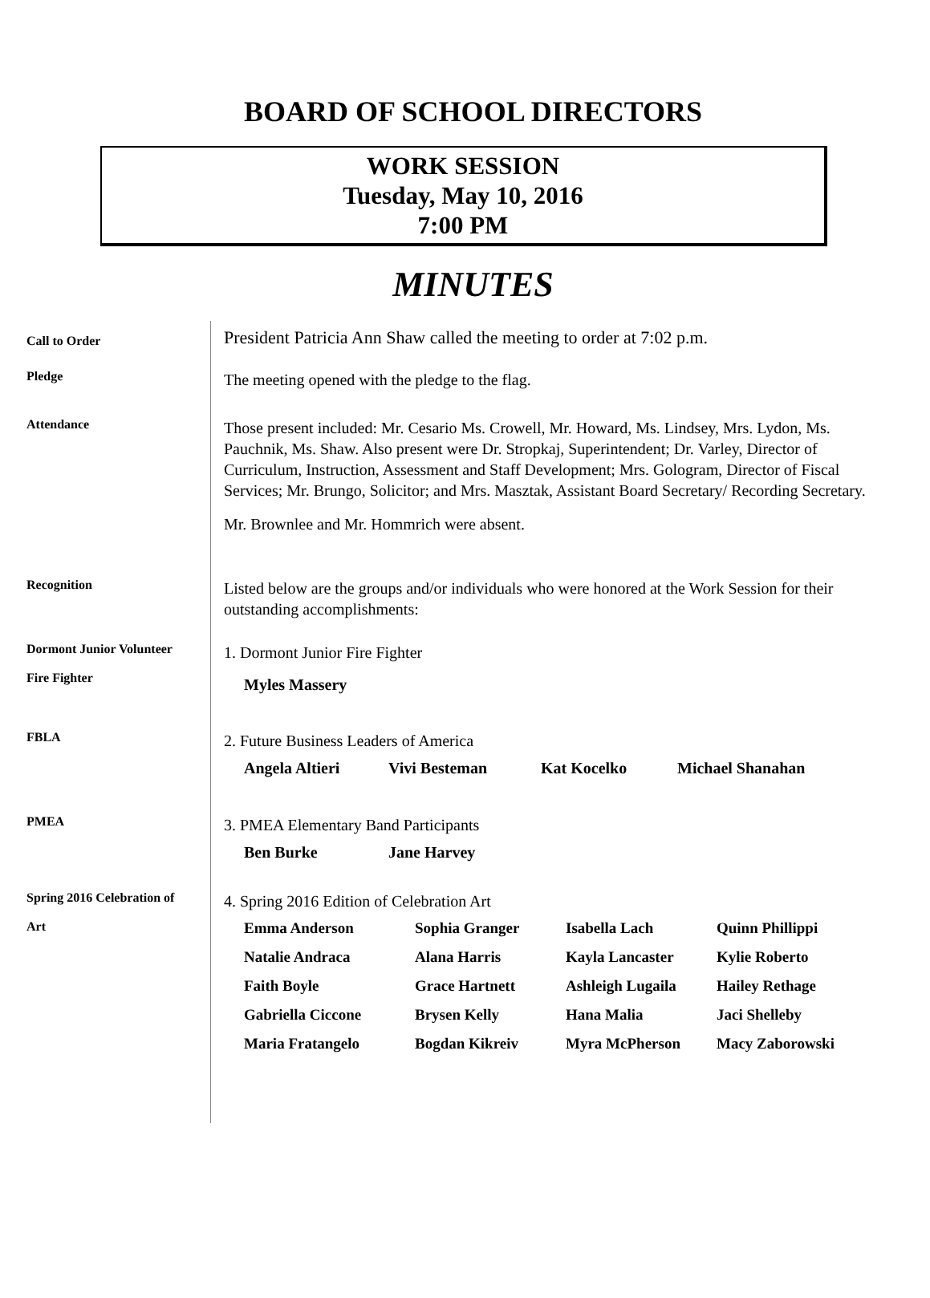BOARD OF SCHOOL DIRECTORS
WORK SESSION
Tuesday, May 10, 2016
7:00 PM
MINUTES
Call to Order
President Patricia Ann Shaw called the meeting to order at 7:02 p.m.
Pledge
The meeting opened with the pledge to the flag.
Attendance
Those present included: Mr. Cesario Ms. Crowell, Mr. Howard, Ms. Lindsey, Mrs. Lydon, Ms. Pauchnik, Ms. Shaw. Also present were Dr. Stropkaj, Superintendent; Dr. Varley, Director of Curriculum, Instruction, Assessment and Staff Development; Mrs. Gologram, Director of Fiscal Services; Mr. Brungo, Solicitor; and Mrs. Masztak, Assistant Board Secretary/ Recording Secretary.
Mr. Brownlee and Mr. Hommrich were absent.
Recognition
Listed below are the groups and/or individuals who were honored at the Work Session for their outstanding accomplishments:
Dormont Junior Volunteer
Fire Fighter
1. Dormont Junior Fire Fighter
Myles Massery
FBLA
2. Future Business Leaders of America
Angela Altieri Vivi Besteman Kat Kocelko Michael Shanahan
PMEA
3. PMEA Elementary Band Participants
Ben Burke Jane Harvey
Spring 2016 Celebration of
Art
4. Spring 2016 Edition of Celebration Art
Emma Anderson Sophia Granger Isabella Lach Quinn Phillippi Natalie Andraca Alana Harris Kayla Lancaster Kylie Roberto Faith Boyle Grace Hartnett Ashleigh Lugaila Hailey Rethage Gabriella Ciccone Brysen Kelly Hana Malia Jaci Shelleby Maria Fratangelo Bogdan Kikreiv Myra McPherson Macy Zaborowski